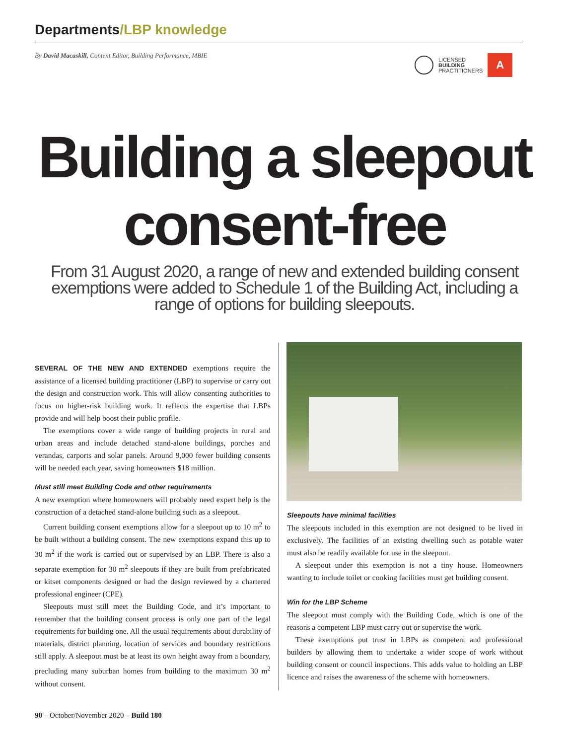Departments/LBP knowledge
By David Macaskill, Content Editor, Building Performance, MBIE
LICENSED
BUILDING
PRACTITIONERS
A
Building a sleepout
consent-free
From 31 August 2020, a range of new and extended building consent exemptions were added to Schedule 1 of the Building Act, including a range of options for building sleepouts.
SEVERAL OF THE NEW AND EXTENDED exemptions require the assistance of a licensed building practitioner (LBP) to supervise or carry out the design and construction work. This will allow consenting authorities to focus on higher-risk building work. It reflects the expertise that LBPs provide and will help boost their public profile.
The exemptions cover a wide range of building projects in rural and urban areas and include detached stand-alone buildings, porches and verandas, carports and solar panels. Around 9,000 fewer building consents will be needed each year, saving homeowners $18 million.
Must still meet Building Code and other requirements
A new exemption where homeowners will probably need expert help is the construction of a detached stand-alone building such as a sleepout.
Current building consent exemptions allow for a sleepout up to 10 m<sup>2</sup> to be built without a building consent. The new exemptions expand this up to 30 m<sup>2</sup> if the work is carried out or supervised by an LBP. There is also a separate exemption for 30 m<sup>2</sup> sleepouts if they are built from prefabricated or kitset components designed or had the design reviewed by a chartered professional engineer (CPE).
Sleepouts must still meet the Building Code, and it’s important to remember that the building consent process is only one part of the legal requirements for building one. All the usual requirements about durability of materials, district planning, location of services and boundary restrictions still apply. A sleepout must be at least its own height away from a boundary, precluding many suburban homes from building to the maximum 30 m<sup>2</sup> without consent.
Sleepouts have minimal facilities
The sleepouts included in this exemption are not designed to be lived in exclusively. The facilities of an existing dwelling such as potable water must also be readily available for use in the sleepout.
A sleepout under this exemption is not a tiny house. Homeowners wanting to include toilet or cooking facilities must get building consent.
Win for the LBP Scheme
The sleepout must comply with the Building Code, which is one of the reasons a competent LBP must carry out or supervise the work.
These exemptions put trust in LBPs as competent and professional builders by allowing them to undertake a wider scope of work without building consent or council inspections. This adds value to holding an LBP licence and raises the awareness of the scheme with homeowners.
90 – October/November 2020 – Build 180